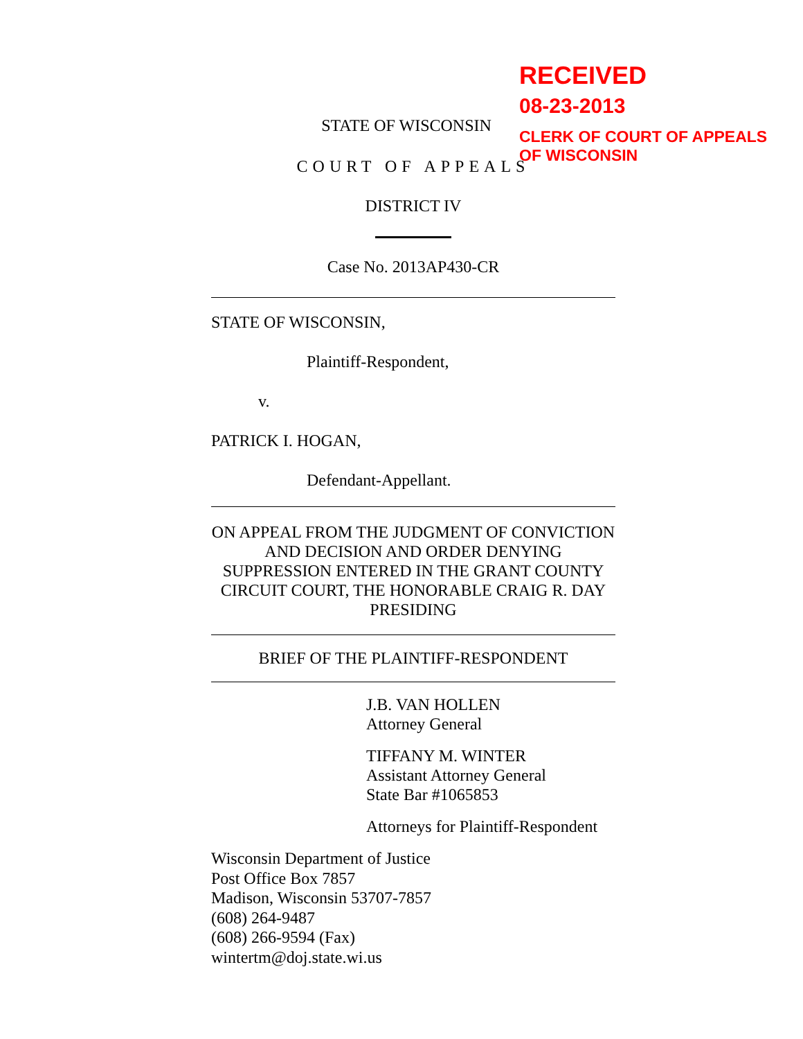RECEIVED
08-23-2013
CLERK OF COURT OF APPEALS
OF WISCONSIN
STATE OF WISCONSIN
COURT OF APPEALS
DISTRICT IV
Case No. 2013AP430-CR
STATE OF WISCONSIN,
Plaintiff-Respondent,
v.
PATRICK I. HOGAN,
Defendant-Appellant.
ON APPEAL FROM THE JUDGMENT OF CONVICTION AND DECISION AND ORDER DENYING SUPPRESSION ENTERED IN THE GRANT COUNTY CIRCUIT COURT, THE HONORABLE CRAIG R. DAY PRESIDING
BRIEF OF THE PLAINTIFF-RESPONDENT
J.B. VAN HOLLEN
Attorney General
TIFFANY M. WINTER
Assistant Attorney General
State Bar #1065853
Attorneys for Plaintiff-Respondent
Wisconsin Department of Justice
Post Office Box 7857
Madison, Wisconsin 53707-7857
(608) 264-9487
(608) 266-9594 (Fax)
wintertm@doj.state.wi.us